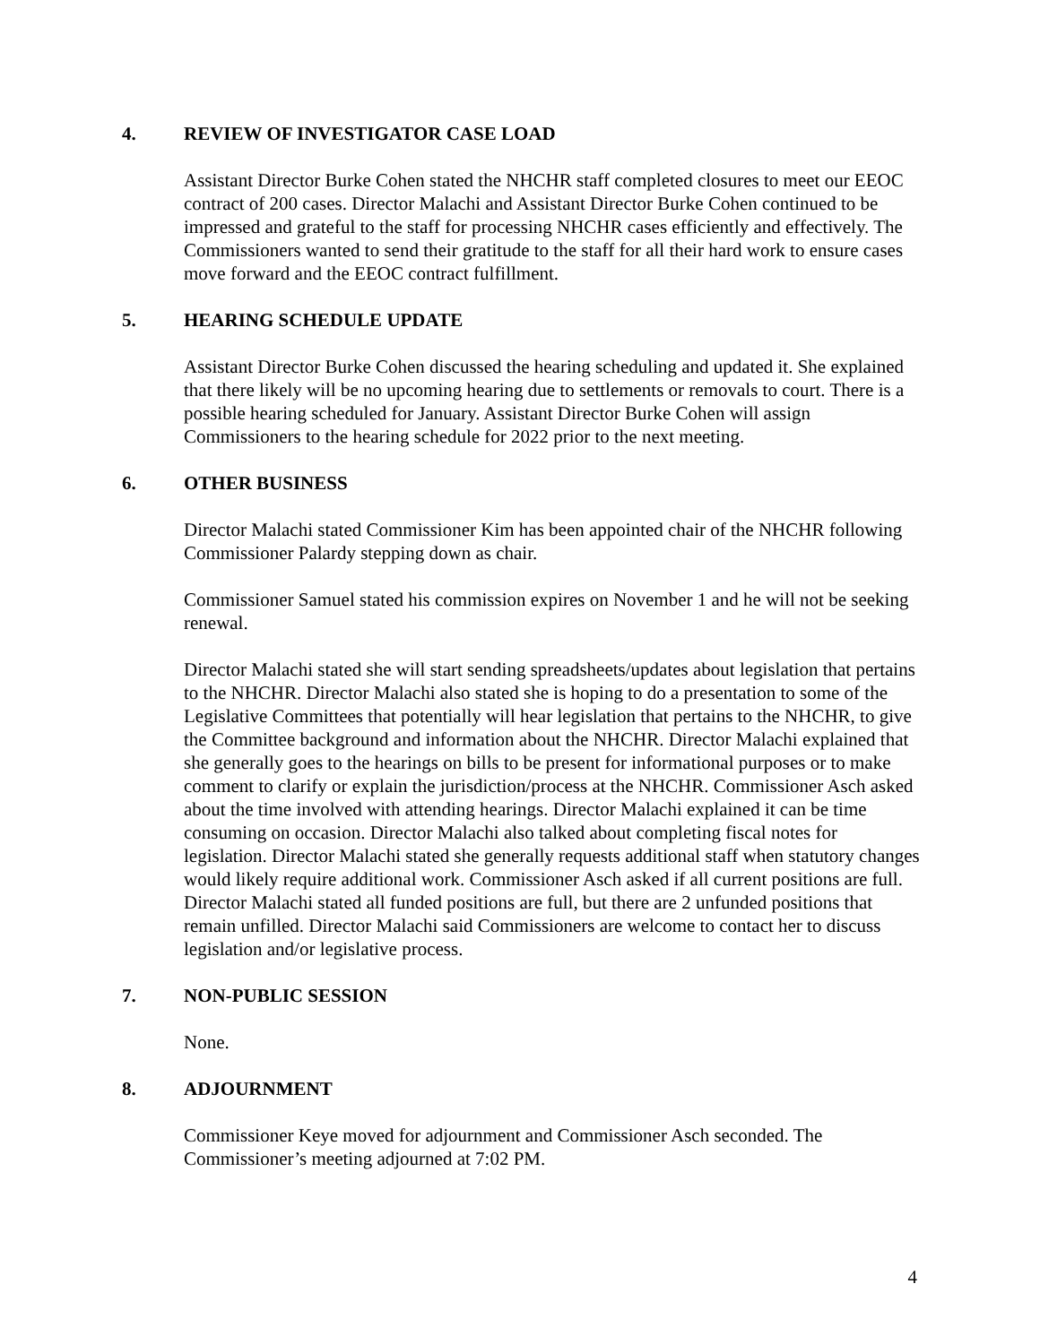4. REVIEW OF INVESTIGATOR CASE LOAD
Assistant Director Burke Cohen stated the NHCHR staff completed closures to meet our EEOC contract of 200 cases. Director Malachi and Assistant Director Burke Cohen continued to be impressed and grateful to the staff for processing NHCHR cases efficiently and effectively. The Commissioners wanted to send their gratitude to the staff for all their hard work to ensure cases move forward and the EEOC contract fulfillment.
5. HEARING SCHEDULE UPDATE
Assistant Director Burke Cohen discussed the hearing scheduling and updated it. She explained that there likely will be no upcoming hearing due to settlements or removals to court. There is a possible hearing scheduled for January. Assistant Director Burke Cohen will assign Commissioners to the hearing schedule for 2022 prior to the next meeting.
6. OTHER BUSINESS
Director Malachi stated Commissioner Kim has been appointed chair of the NHCHR following Commissioner Palardy stepping down as chair.
Commissioner Samuel stated his commission expires on November 1 and he will not be seeking renewal.
Director Malachi stated she will start sending spreadsheets/updates about legislation that pertains to the NHCHR. Director Malachi also stated she is hoping to do a presentation to some of the Legislative Committees that potentially will hear legislation that pertains to the NHCHR, to give the Committee background and information about the NHCHR. Director Malachi explained that she generally goes to the hearings on bills to be present for informational purposes or to make comment to clarify or explain the jurisdiction/process at the NHCHR. Commissioner Asch asked about the time involved with attending hearings. Director Malachi explained it can be time consuming on occasion. Director Malachi also talked about completing fiscal notes for legislation. Director Malachi stated she generally requests additional staff when statutory changes would likely require additional work. Commissioner Asch asked if all current positions are full. Director Malachi stated all funded positions are full, but there are 2 unfunded positions that remain unfilled. Director Malachi said Commissioners are welcome to contact her to discuss legislation and/or legislative process.
7. NON-PUBLIC SESSION
None.
8. ADJOURNMENT
Commissioner Keye moved for adjournment and Commissioner Asch seconded. The Commissioner’s meeting adjourned at 7:02 PM.
4